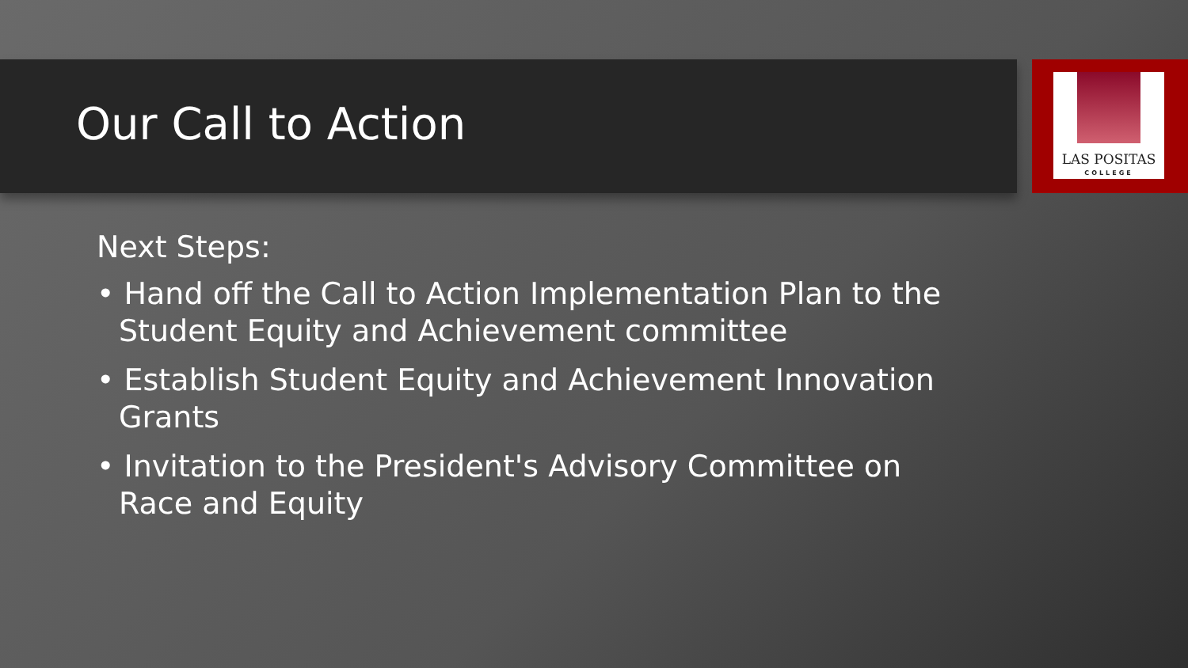LAS POSITAS
COLLEGE
Our Call to Action
Next Steps:
• Hand off the Call to Action Implementation Plan to the Student Equity and Achievement committee
• Establish Student Equity and Achievement Innovation Grants
• Invitation to the President's Advisory Committee on Race and Equity